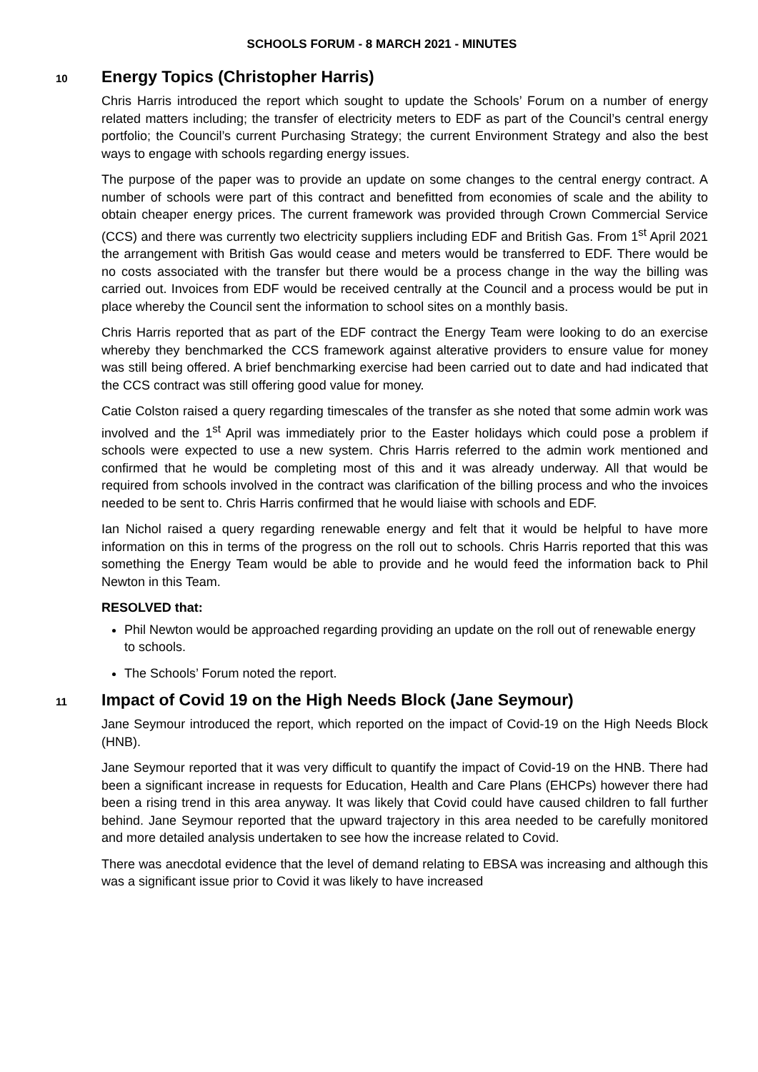SCHOOLS FORUM - 8 MARCH 2021 - MINUTES
10
Energy Topics (Christopher Harris)
Chris Harris introduced the report which sought to update the Schools’ Forum on a number of energy related matters including; the transfer of electricity meters to EDF as part of the Council’s central energy portfolio; the Council’s current Purchasing Strategy; the current Environment Strategy and also the best ways to engage with schools regarding energy issues.
The purpose of the paper was to provide an update on some changes to the central energy contract. A number of schools were part of this contract and benefitted from economies of scale and the ability to obtain cheaper energy prices. The current framework was provided through Crown Commercial Service (CCS) and there was currently two electricity suppliers including EDF and British Gas. From 1<sup>st</sup> April 2021 the arrangement with British Gas would cease and meters would be transferred to EDF. There would be no costs associated with the transfer but there would be a process change in the way the billing was carried out. Invoices from EDF would be received centrally at the Council and a process would be put in place whereby the Council sent the information to school sites on a monthly basis.
Chris Harris reported that as part of the EDF contract the Energy Team were looking to do an exercise whereby they benchmarked the CCS framework against alterative providers to ensure value for money was still being offered. A brief benchmarking exercise had been carried out to date and had indicated that the CCS contract was still offering good value for money.
Catie Colston raised a query regarding timescales of the transfer as she noted that some admin work was involved and the 1<sup>st</sup> April was immediately prior to the Easter holidays which could pose a problem if schools were expected to use a new system. Chris Harris referred to the admin work mentioned and confirmed that he would be completing most of this and it was already underway. All that would be required from schools involved in the contract was clarification of the billing process and who the invoices needed to be sent to. Chris Harris confirmed that he would liaise with schools and EDF.
Ian Nichol raised a query regarding renewable energy and felt that it would be helpful to have more information on this in terms of the progress on the roll out to schools. Chris Harris reported that this was something the Energy Team would be able to provide and he would feed the information back to Phil Newton in this Team.
RESOLVED that:
Phil Newton would be approached regarding providing an update on the roll out of renewable energy to schools.
The Schools’ Forum noted the report.
11
Impact of Covid 19 on the High Needs Block (Jane Seymour)
Jane Seymour introduced the report, which reported on the impact of Covid-19 on the High Needs Block (HNB).
Jane Seymour reported that it was very difficult to quantify the impact of Covid-19 on the HNB. There had been a significant increase in requests for Education, Health and Care Plans (EHCPs) however there had been a rising trend in this area anyway. It was likely that Covid could have caused children to fall further behind. Jane Seymour reported that the upward trajectory in this area needed to be carefully monitored and more detailed analysis undertaken to see how the increase related to Covid.
There was anecdotal evidence that the level of demand relating to EBSA was increasing and although this was a significant issue prior to Covid it was likely to have increased